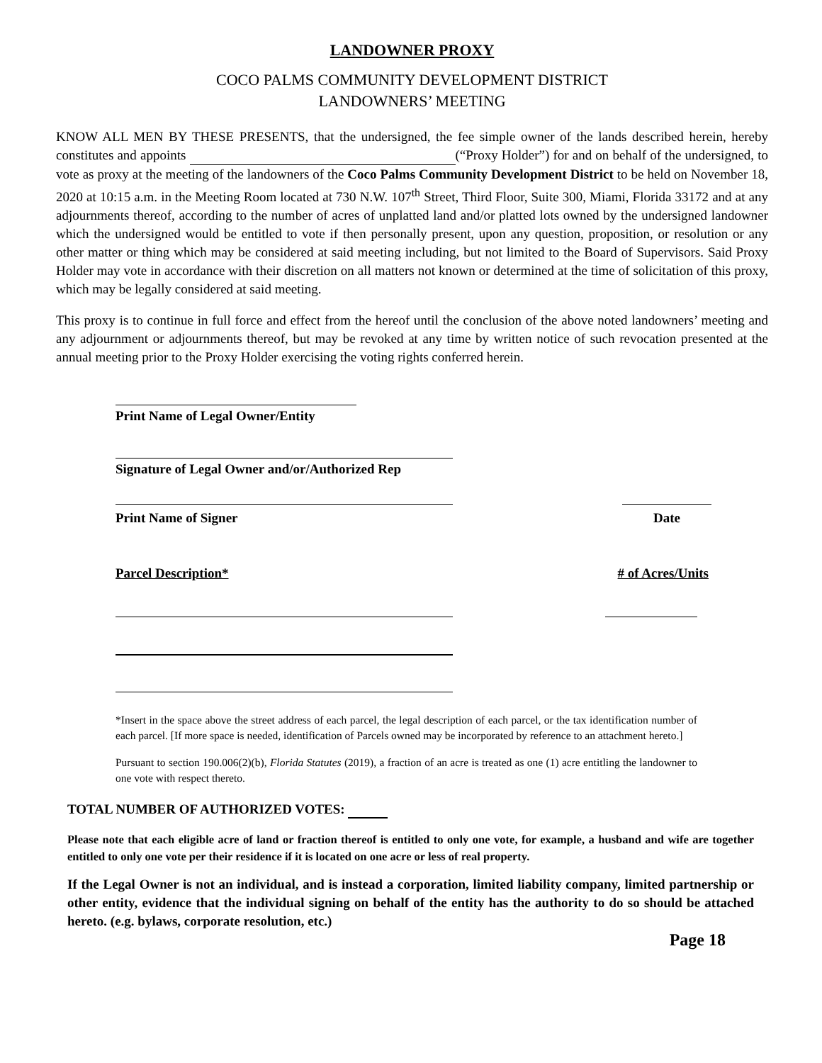LANDOWNER PROXY
COCO PALMS COMMUNITY DEVELOPMENT DISTRICT
LANDOWNERS’ MEETING
KNOW ALL MEN BY THESE PRESENTS, that the undersigned, the fee simple owner of the lands described herein, hereby constitutes and appoints (“Proxy Holder”) for and on behalf of the undersigned, to vote as proxy at the meeting of the landowners of the Coco Palms Community Development District to be held on November 18, 2020 at 10:15 a.m. in the Meeting Room located at 730 N.W. 107<sup>th</sup> Street, Third Floor, Suite 300, Miami, Florida 33172 and at any adjournments thereof, according to the number of acres of unplatted land and/or platted lots owned by the undersigned landowner which the undersigned would be entitled to vote if then personally present, upon any question, proposition, or resolution or any other matter or thing which may be considered at said meeting including, but not limited to the Board of Supervisors. Said Proxy Holder may vote in accordance with their discretion on all matters not known or determined at the time of solicitation of this proxy, which may be legally considered at said meeting.
This proxy is to continue in full force and effect from the hereof until the conclusion of the above noted landowners’ meeting and any adjournment or adjournments thereof, but may be revoked at any time by written notice of such revocation presented at the annual meeting prior to the Proxy Holder exercising the voting rights conferred herein.
Print Name of Legal Owner/Entity
Signature of Legal Owner and/or/Authorized Rep
Print Name of Signer Date
Parcel Description* # of Acres/Units
*Insert in the space above the street address of each parcel, the legal description of each parcel, or the tax identification number of each parcel. [If more space is needed, identification of Parcels owned may be incorporated by reference to an attachment hereto.]
Pursuant to section 190.006(2)(b), Florida Statutes (2019), a fraction of an acre is treated as one (1) acre entitling the landowner to one vote with respect thereto.
TOTAL NUMBER OF AUTHORIZED VOTES:
Please note that each eligible acre of land or fraction thereof is entitled to only one vote, for example, a husband and wife are together entitled to only one vote per their residence if it is located on one acre or less of real property.
If the Legal Owner is not an individual, and is instead a corporation, limited liability company, limited partnership or other entity, evidence that the individual signing on behalf of the entity has the authority to do so should be attached hereto. (e.g. bylaws, corporate resolution, etc.)
Page 18